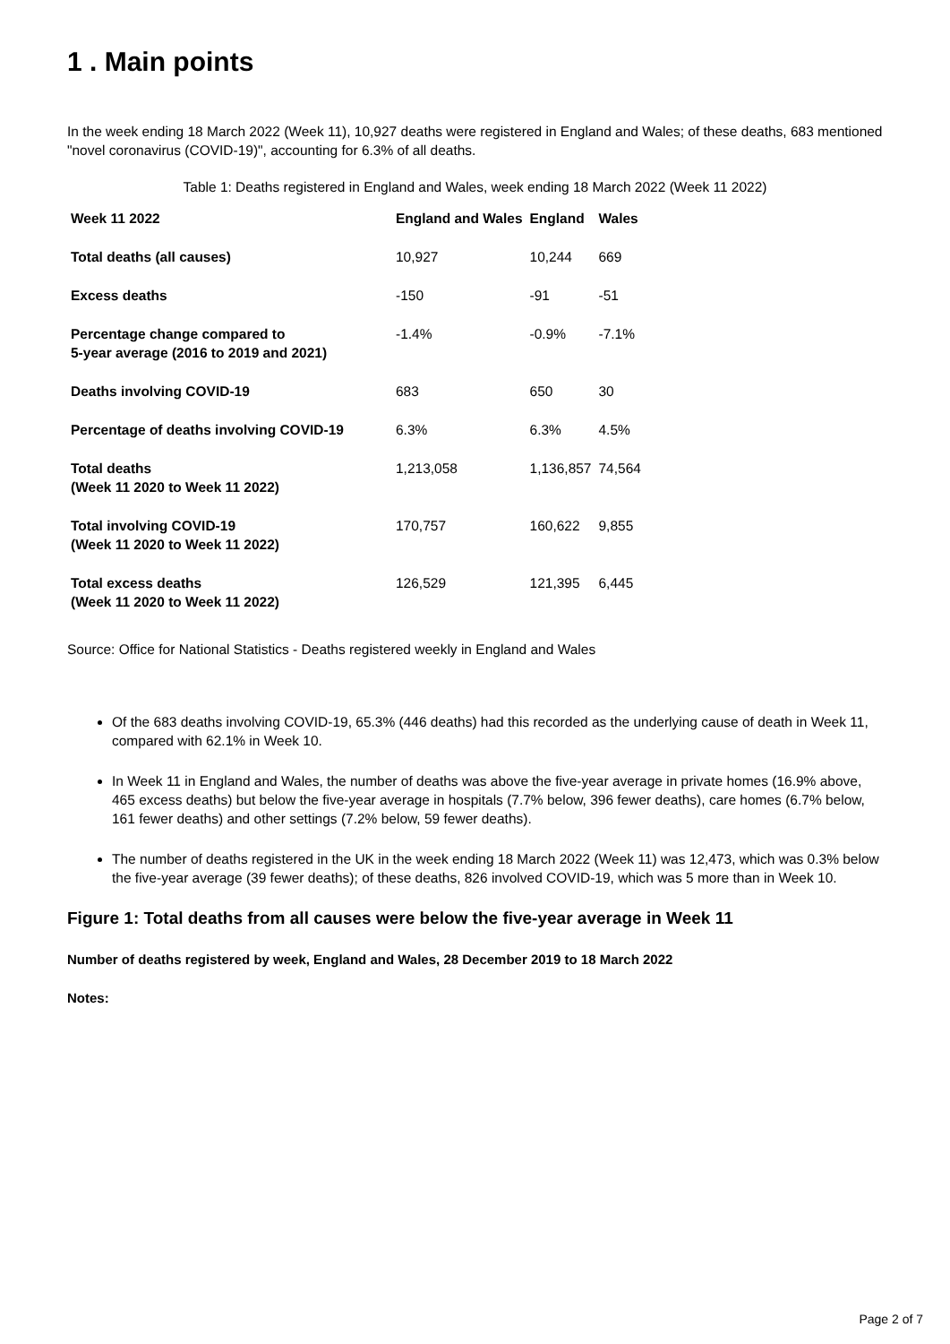1 . Main points
In the week ending 18 March 2022 (Week 11), 10,927 deaths were registered in England and Wales; of these deaths, 683 mentioned "novel coronavirus (COVID-19)", accounting for 6.3% of all deaths.
Table 1: Deaths registered in England and Wales, week ending 18 March 2022 (Week 11 2022)
| Week 11 2022 | England and Wales | England | Wales |
| --- | --- | --- | --- |
| Total deaths (all causes) | 10,927 | 10,244 | 669 |
| Excess deaths | -150 | -91 | -51 |
| Percentage change compared to 5-year average (2016 to 2019 and 2021) | -1.4% | -0.9% | -7.1% |
| Deaths involving COVID-19 | 683 | 650 | 30 |
| Percentage of deaths involving COVID-19 | 6.3% | 6.3% | 4.5% |
| Total deaths (Week 11 2020 to Week 11 2022) | 1,213,058 | 1,136,857 | 74,564 |
| Total involving COVID-19 (Week 11 2020 to Week 11 2022) | 170,757 | 160,622 | 9,855 |
| Total excess deaths (Week 11 2020 to Week 11 2022) | 126,529 | 121,395 | 6,445 |
Source: Office for National Statistics - Deaths registered weekly in England and Wales
Of the 683 deaths involving COVID-19, 65.3% (446 deaths) had this recorded as the underlying cause of death in Week 11, compared with 62.1% in Week 10.
In Week 11 in England and Wales, the number of deaths was above the five-year average in private homes (16.9% above, 465 excess deaths) but below the five-year average in hospitals (7.7% below, 396 fewer deaths), care homes (6.7% below, 161 fewer deaths) and other settings (7.2% below, 59 fewer deaths).
The number of deaths registered in the UK in the week ending 18 March 2022 (Week 11) was 12,473, which was 0.3% below the five-year average (39 fewer deaths); of these deaths, 826 involved COVID-19, which was 5 more than in Week 10.
Figure 1: Total deaths from all causes were below the five-year average in Week 11
Number of deaths registered by week, England and Wales, 28 December 2019 to 18 March 2022
Notes:
Page 2 of 7